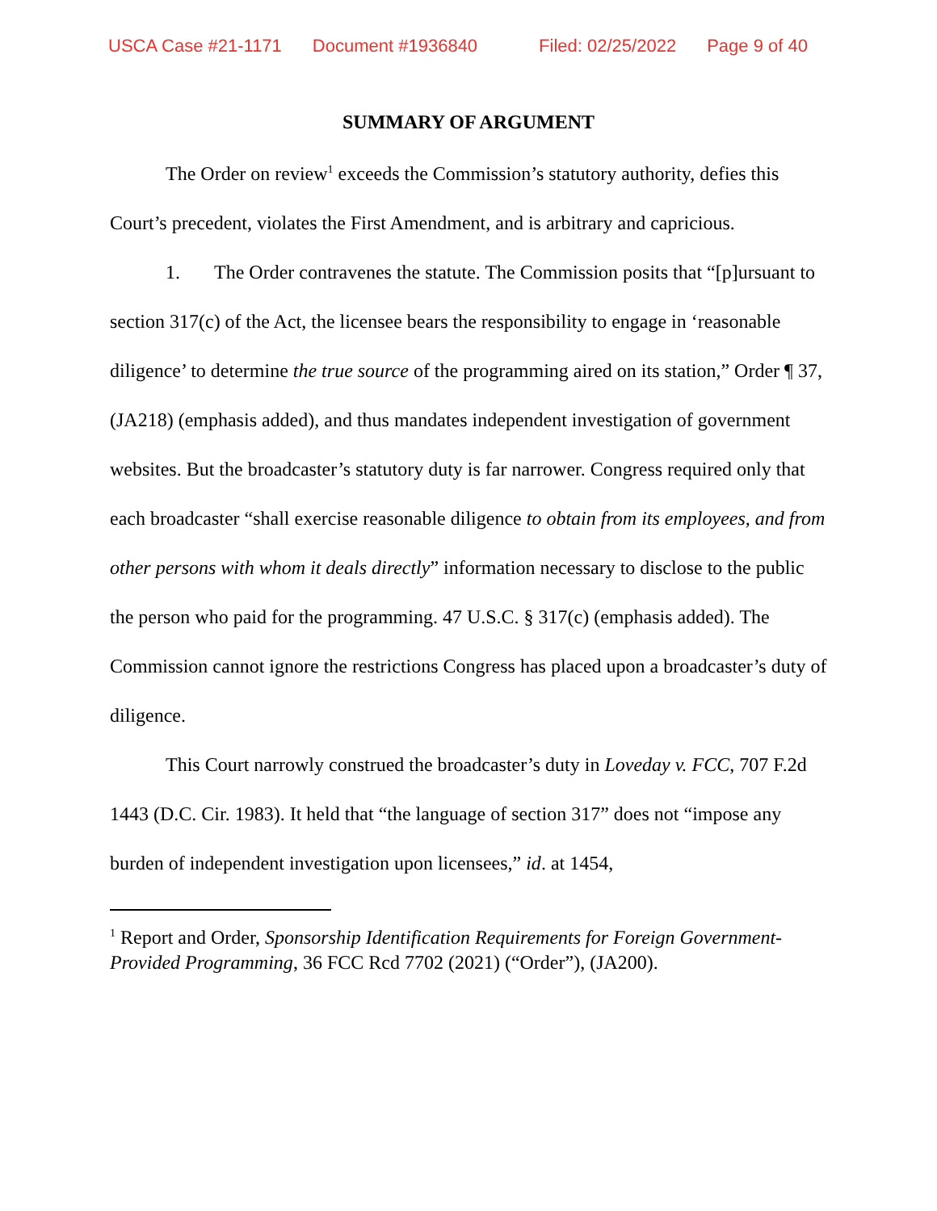USCA Case #21-1171 Document #1936840 Filed: 02/25/2022 Page 9 of 40
SUMMARY OF ARGUMENT
The Order on review<sup>1</sup> exceeds the Commission’s statutory authority, defies this Court’s precedent, violates the First Amendment, and is arbitrary and capricious.
1. The Order contravenes the statute. The Commission posits that “[p]ursuant to section 317(c) of the Act, the licensee bears the responsibility to engage in ‘reasonable diligence’ to determine the true source of the programming aired on its station,” Order ¶ 37, (JA218) (emphasis added), and thus mandates independent investigation of government websites. But the broadcaster’s statutory duty is far narrower. Congress required only that each broadcaster “shall exercise reasonable diligence to obtain from its employees, and from other persons with whom it deals directly” information necessary to disclose to the public the person who paid for the programming. 47 U.S.C. § 317(c) (emphasis added). The Commission cannot ignore the restrictions Congress has placed upon a broadcaster’s duty of diligence.
This Court narrowly construed the broadcaster’s duty in Loveday v. FCC, 707 F.2d 1443 (D.C. Cir. 1983). It held that “the language of section 317” does not “impose any burden of independent investigation upon licensees,” id. at 1454,
<sup>1</sup> Report and Order, Sponsorship Identification Requirements for Foreign Government-Provided Programming, 36 FCC Rcd 7702 (2021) (“Order”), (JA200).